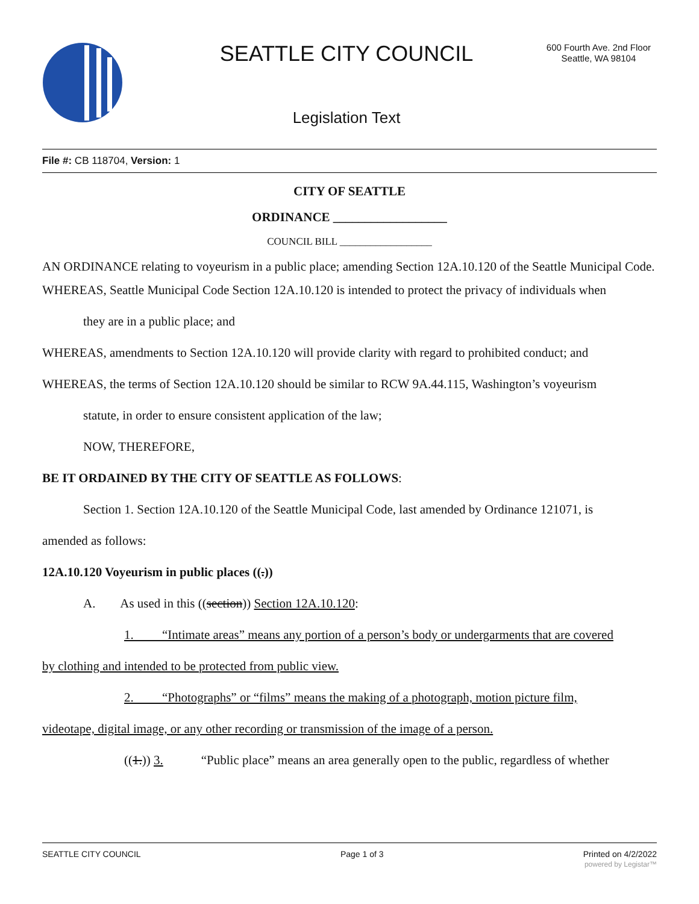SEATTLE CITY COUNCIL
600 Fourth Ave. 2nd Floor
Seattle, WA 98104
Legislation Text
File #: CB 118704, Version: 1
CITY OF SEATTLE
ORDINANCE __________________
COUNCIL BILL __________________
AN ORDINANCE relating to voyeurism in a public place; amending Section 12A.10.120 of the Seattle Municipal Code.
WHEREAS, Seattle Municipal Code Section 12A.10.120 is intended to protect the privacy of individuals when
they are in a public place; and
WHEREAS, amendments to Section 12A.10.120 will provide clarity with regard to prohibited conduct; and
WHEREAS, the terms of Section 12A.10.120 should be similar to RCW 9A.44.115, Washington’s voyeurism
statute, in order to ensure consistent application of the law;
NOW, THEREFORE,
BE IT ORDAINED BY THE CITY OF SEATTLE AS FOLLOWS:
Section 1. Section 12A.10.120 of the Seattle Municipal Code, last amended by Ordinance 121071, is
amended as follows:
12A.10.120 Voyeurism in public places ((.))
A. As used in this ((section)) Section 12A.10.120:
1. “Intimate areas” means any portion of a person’s body or undergarments that are covered
by clothing and intended to be protected from public view.
2. “Photographs” or “films” means the making of a photograph, motion picture film,
videotape, digital image, or any other recording or transmission of the image of a person.
((1.)) 3. “Public place” means an area generally open to the public, regardless of whether
SEATTLE CITY COUNCIL Page 1 of 3 Printed on 4/2/2022
powered by Legistar™